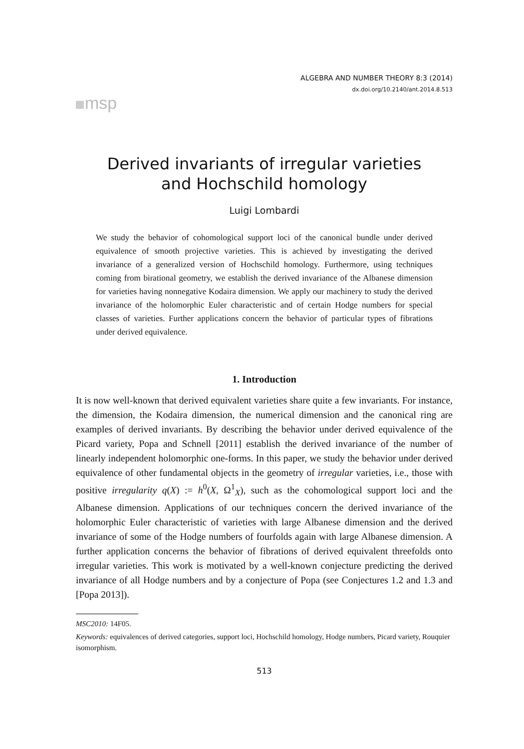msp
ALGEBRA AND NUMBER THEORY 8:3 (2014)
dx.doi.org/10.2140/ant.2014.8.513
Derived invariants of irregular varieties
and Hochschild homology
Luigi Lombardi
We study the behavior of cohomological support loci of the canonical bundle under derived equivalence of smooth projective varieties. This is achieved by investigating the derived invariance of a generalized version of Hochschild homology. Furthermore, using techniques coming from birational geometry, we establish the derived invariance of the Albanese dimension for varieties having nonnegative Kodaira dimension. We apply our machinery to study the derived invariance of the holomorphic Euler characteristic and of certain Hodge numbers for special classes of varieties. Further applications concern the behavior of particular types of fibrations under derived equivalence.
1. Introduction
It is now well-known that derived equivalent varieties share quite a few invariants. For instance, the dimension, the Kodaira dimension, the numerical dimension and the canonical ring are examples of derived invariants. By describing the behavior under derived equivalence of the Picard variety, Popa and Schnell [2011] establish the derived invariance of the number of linearly independent holomorphic one-forms. In this paper, we study the behavior under derived equivalence of other fundamental objects in the geometry of irregular varieties, i.e., those with positive irregularity q(X) := h<sup>0</sup>(X, Ω<sup>1</sup><sub>X</sub>), such as the cohomological support loci and the Albanese dimension. Applications of our techniques concern the derived invariance of the holomorphic Euler characteristic of varieties with large Albanese dimension and the derived invariance of some of the Hodge numbers of fourfolds again with large Albanese dimension. A further application concerns the behavior of fibrations of derived equivalent threefolds onto irregular varieties. This work is motivated by a well-known conjecture predicting the derived invariance of all Hodge numbers and by a conjecture of Popa (see Conjectures 1.2 and 1.3 and [Popa 2013]).
MSC2010: 14F05.
Keywords: equivalences of derived categories, support loci, Hochschild homology, Hodge numbers, Picard variety, Rouquier isomorphism.
513